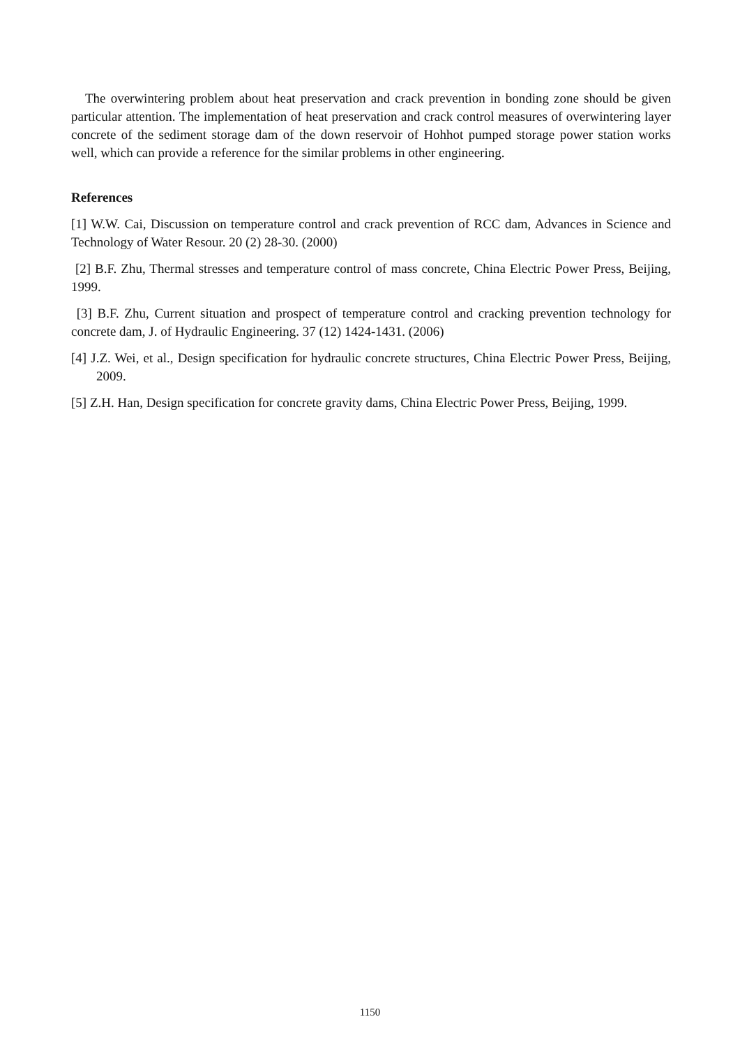The overwintering problem about heat preservation and crack prevention in bonding zone should be given particular attention. The implementation of heat preservation and crack control measures of overwintering layer concrete of the sediment storage dam of the down reservoir of Hohhot pumped storage power station works well, which can provide a reference for the similar problems in other engineering.
References
[1] W.W. Cai, Discussion on temperature control and crack prevention of RCC dam, Advances in Science and Technology of Water Resour. 20 (2) 28-30. (2000)
[2] B.F. Zhu, Thermal stresses and temperature control of mass concrete, China Electric Power Press, Beijing, 1999.
[3] B.F. Zhu, Current situation and prospect of temperature control and cracking prevention technology for concrete dam, J. of Hydraulic Engineering. 37 (12) 1424-1431. (2006)
[4] J.Z. Wei, et al., Design specification for hydraulic concrete structures, China Electric Power Press, Beijing, 2009.
[5] Z.H. Han, Design specification for concrete gravity dams, China Electric Power Press, Beijing, 1999.
1150